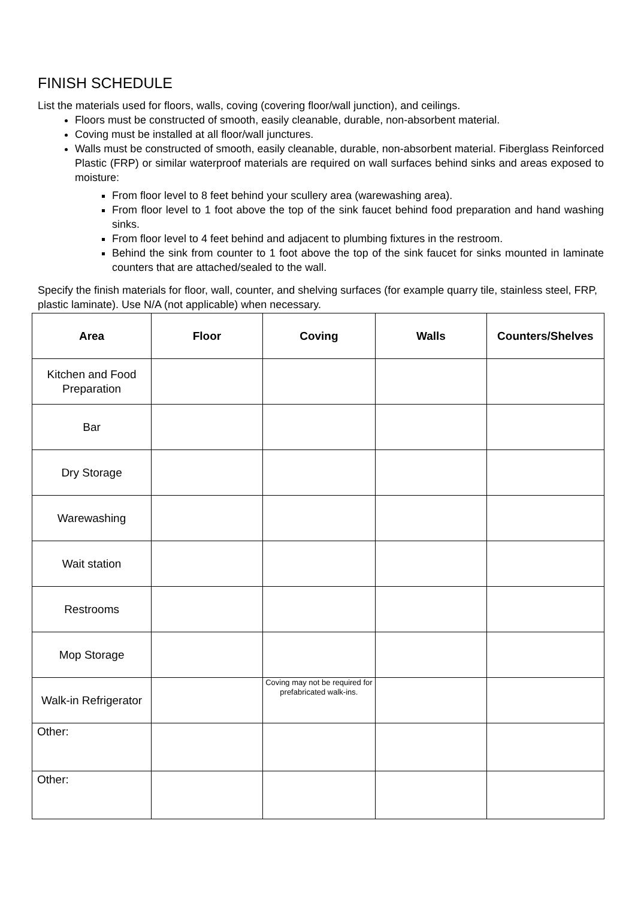FINISH SCHEDULE
List the materials used for floors, walls, coving (covering floor/wall junction), and ceilings.
Floors must be constructed of smooth, easily cleanable, durable, non-absorbent material.
Coving must be installed at all floor/wall junctures.
Walls must be constructed of smooth, easily cleanable, durable, non-absorbent material. Fiberglass Reinforced Plastic (FRP) or similar waterproof materials are required on wall surfaces behind sinks and areas exposed to moisture:
From floor level to 8 feet behind your scullery area (warewashing area).
From floor level to 1 foot above the top of the sink faucet behind food preparation and hand washing sinks.
From floor level to 4 feet behind and adjacent to plumbing fixtures in the restroom.
Behind the sink from counter to 1 foot above the top of the sink faucet for sinks mounted in laminate counters that are attached/sealed to the wall.
Specify the finish materials for floor, wall, counter, and shelving surfaces (for example quarry tile, stainless steel, FRP, plastic laminate). Use N/A (not applicable) when necessary.
| Area | Floor | Coving | Walls | Counters/Shelves |
| --- | --- | --- | --- | --- |
| Kitchen and Food Preparation | | | | |
| Bar | | | | |
| Dry Storage | | | | |
| Warewashing | | | | |
| Wait station | | | | |
| Restrooms | | | | |
| Mop Storage | | | | |
| Walk-in Refrigerator | | Coving may not be required for prefabricated walk-ins. | | |
| Other: | | | | |
| Other: | | | | |